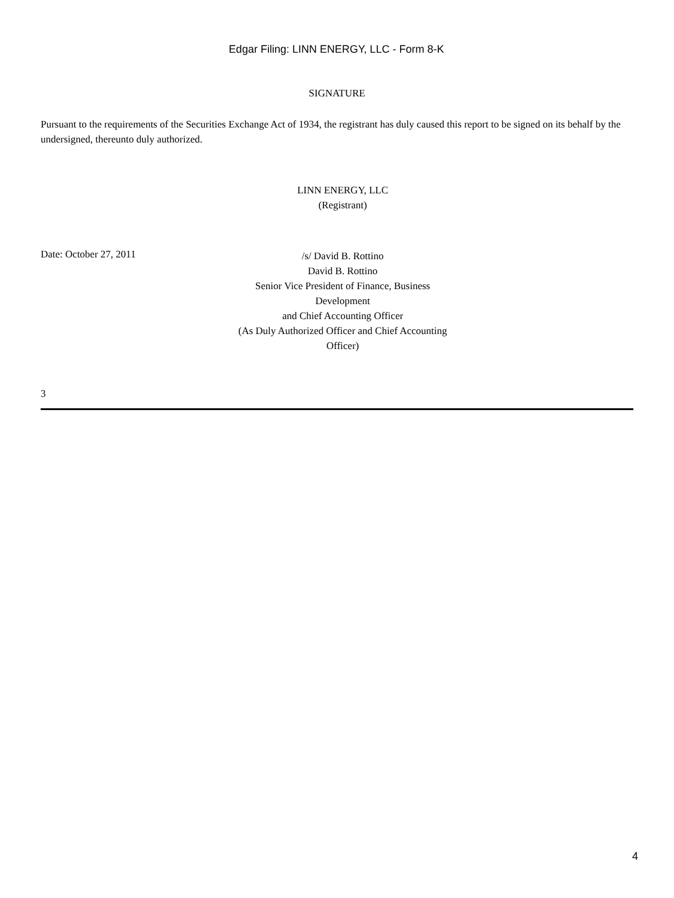Edgar Filing: LINN ENERGY, LLC - Form 8-K
SIGNATURE
Pursuant to the requirements of the Securities Exchange Act of 1934, the registrant has duly caused this report to be signed on its behalf by the undersigned, thereunto duly authorized.
LINN ENERGY, LLC
(Registrant)
Date: October 27, 2011
/s/ David B. Rottino
David B. Rottino
Senior Vice President of Finance, Business Development
and Chief Accounting Officer
(As Duly Authorized Officer and Chief Accounting Officer)
3
4